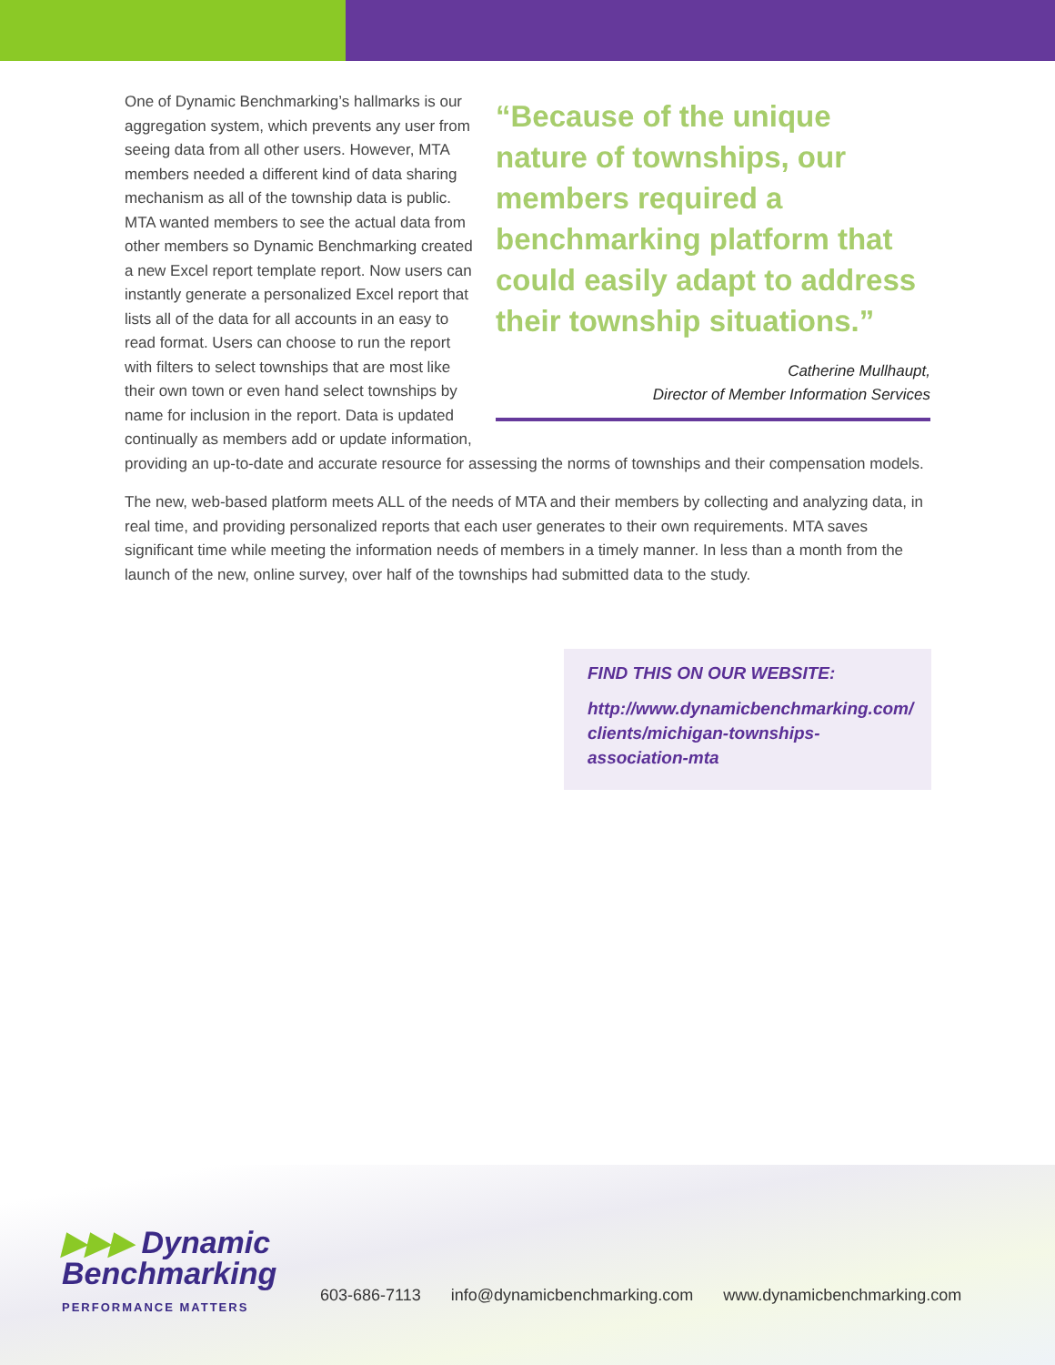“Because of the unique nature of townships, our members required a benchmarking platform that could easily adapt to address their township situations.”
Catherine Mullhaupt,
Director of Member Information Services
One of Dynamic Benchmarking’s hallmarks is our aggregation system, which prevents any user from seeing data from all other users. However, MTA members needed a different kind of data sharing mechanism as all of the township data is public. MTA wanted members to see the actual data from other members so Dynamic Benchmarking created a new Excel report template report. Now users can instantly generate a personalized Excel report that lists all of the data for all accounts in an easy to read format. Users can choose to run the report with filters to select townships that are most like their own town or even hand select townships by name for inclusion in the report. Data is updated continually as members add or update information, providing an up-to-date and accurate resource for assessing the norms of townships and their compensation models.
The new, web-based platform meets ALL of the needs of MTA and their members by collecting and analyzing data, in real time, and providing personalized reports that each user generates to their own requirements. MTA saves significant time while meeting the information needs of members in a timely manner. In less than a month from the launch of the new, online survey, over half of the townships had submitted data to the study.
FIND THIS ON OUR WEBSITE:
http://www.dynamicbenchmarking.com/ clients/michigan-townships-association-mta
▶▶▶ Dynamic
Benchmarking
PERFORMANCE MATTERS
603-686-7113 info@dynamicbenchmarking.com www.dynamicbenchmarking.com